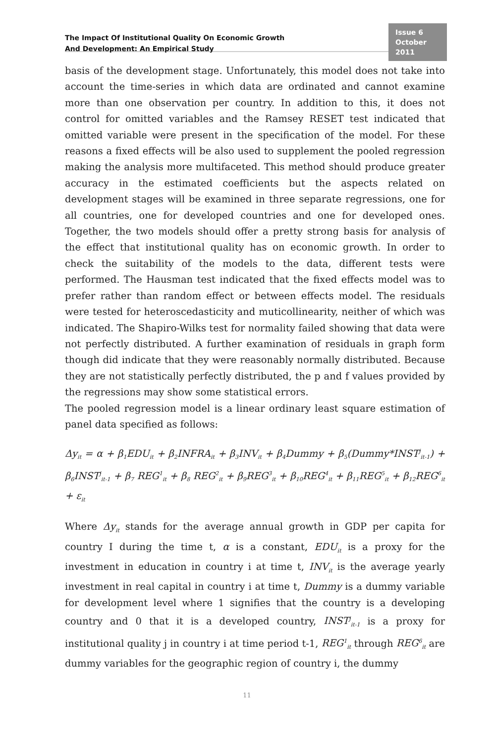The Impact Of Institutional Quality On Economic Growth
And Development: An Empirical Study
Issue 6
October 2011
basis of the development stage. Unfortunately, this model does not take into account the time-series in which data are ordinated and cannot examine more than one observation per country. In addition to this, it does not control for omitted variables and the Ramsey RESET test indicated that omitted variable were present in the specification of the model. For these reasons a fixed effects will be also used to supplement the pooled regression making the analysis more multifaceted. This method should produce greater accuracy in the estimated coefficients but the aspects related on development stages will be examined in three separate regressions, one for all countries, one for developed countries and one for developed ones. Together, the two models should offer a pretty strong basis for analysis of the effect that institutional quality has on economic growth. In order to check the suitability of the models to the data, different tests were performed. The Hausman test indicated that the fixed effects model was to prefer rather than random effect or between effects model. The residuals were tested for heteroscedasticity and muticollinearity, neither of which was indicated. The Shapiro-Wilks test for normality failed showing that data were not perfectly distributed. A further examination of residuals in graph form though did indicate that they were reasonably normally distributed. Because they are not statistically perfectly distributed, the p and f values provided by the regressions may show some statistical errors.
The pooled regression model is a linear ordinary least square estimation of panel data specified as follows:
Δy<sub>it</sub> = α + β<sub>1</sub>EDU<sub>it</sub> + β<sub>2</sub>INFRA<sub>it</sub> + β<sub>3</sub>INV<sub>it</sub> + β<sub>4</sub>Dummy + β<sub>5</sub>(Dummy*INST<sup>j</sup><sub>it-1</sub>) + β<sub>6</sub>INST<sup>j</sup><sub>it-1</sub> + β<sub>7</sub> REG<sup>1</sup><sub>it</sub> + β<sub>8</sub> REG<sup>2</sup><sub>it</sub> + β<sub>9</sub>REG<sup>3</sup><sub>it</sub> + β<sub>10</sub>REG<sup>4</sup><sub>it</sub> + β<sub>11</sub>REG<sup>5</sup><sub>it</sub> + β<sub>12</sub>REG<sup>6</sup><sub>it</sub> + ε<sub>it</sub>
Where Δy<sub>it</sub> stands for the average annual growth in GDP per capita for country I during the time t, α is a constant, EDU<sub>it</sub> is a proxy for the investment in education in country i at time t, INV<sub>it</sub> is the average yearly investment in real capital in country i at time t, Dummy is a dummy variable for development level where 1 signifies that the country is a developing country and 0 that it is a developed country, INST<sup>j</sup><sub>it-1</sub> is a proxy for institutional quality j in country i at time period t-1, REG<sup>1</sup><sub>it</sub> through REG<sup>6</sup><sub>it</sub> are dummy variables for the geographic region of country i, the dummy
11